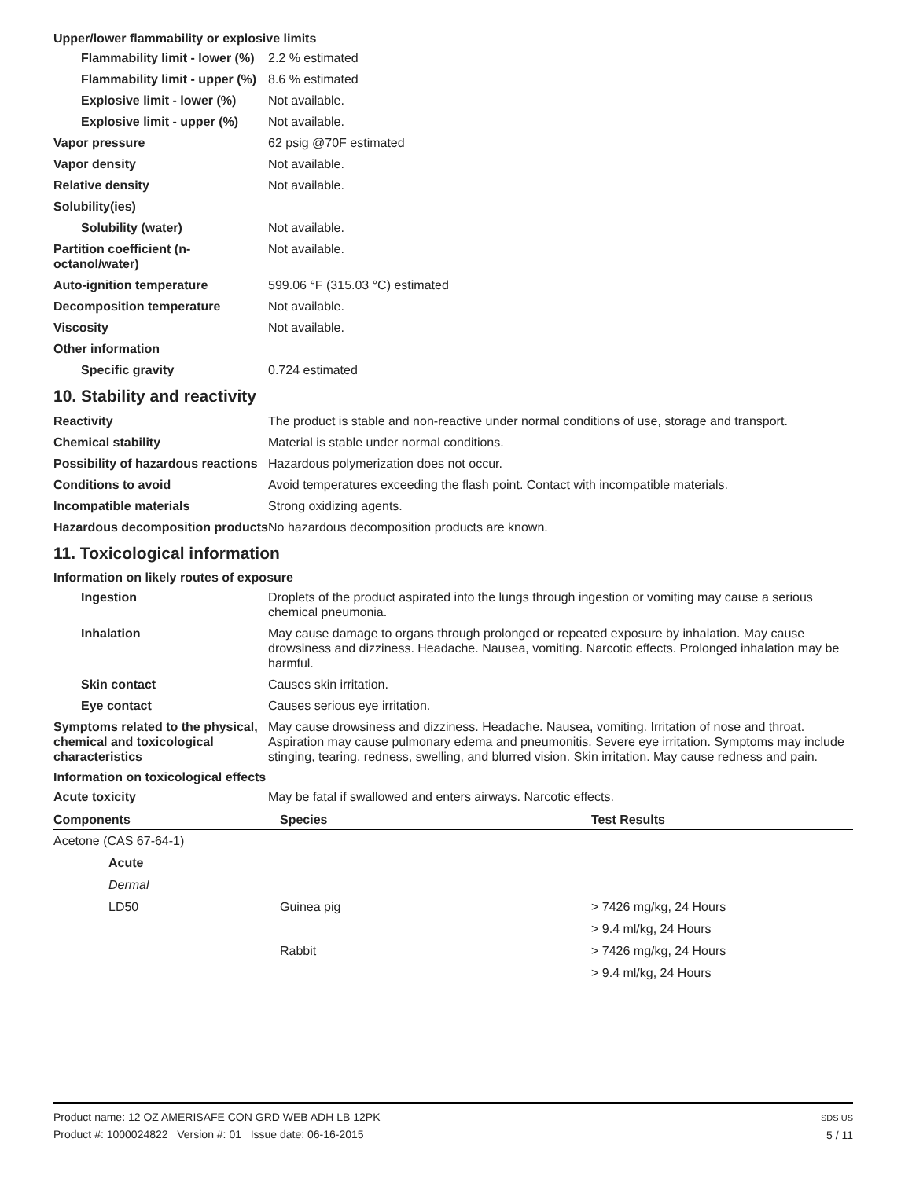Upper/lower flammability or explosive limits
Flammability limit - lower (%)
2.2 % estimated
Flammability limit - upper (%)
8.6 % estimated
Explosive limit - lower (%)
Not available.
Explosive limit - upper (%)
Not available.
Vapor pressure 62 psig @70F estimated
Vapor density Not available.
Relative density Not available.
Solubility(ies)
Solubility (water) Not available.
Partition coefficient (n-octanol/water)
Not available.
Auto-ignition temperature 599.06 °F (315.03 °C) estimated
Decomposition temperature Not available.
Viscosity Not available.
Other information
Specific gravity 0.724 estimated
10. Stability and reactivity
Reactivity The product is stable and non-reactive under normal conditions of use, storage and transport.
Chemical stability Material is stable under normal conditions.
Possibility of hazardous reactions
Hazardous polymerization does not occur.
Conditions to avoid Avoid temperatures exceeding the flash point. Contact with incompatible materials.
Incompatible materials Strong oxidizing agents.
Hazardous decomposition products
No hazardous decomposition products are known.
11. Toxicological information
Information on likely routes of exposure
Ingestion Droplets of the product aspirated into the lungs through ingestion or vomiting may cause a serious chemical pneumonia.
Inhalation May cause damage to organs through prolonged or repeated exposure by inhalation. May cause drowsiness and dizziness. Headache. Nausea, vomiting. Narcotic effects. Prolonged inhalation may be harmful.
Skin contact Causes skin irritation.
Eye contact Causes serious eye irritation.
Symptoms related to the physical, chemical and toxicological characteristics
May cause drowsiness and dizziness. Headache. Nausea, vomiting. Irritation of nose and throat. Aspiration may cause pulmonary edema and pneumonitis. Severe eye irritation. Symptoms may include stinging, tearing, redness, swelling, and blurred vision. Skin irritation. May cause redness and pain.
Information on toxicological effects
Acute toxicity May be fatal if swallowed and enters airways. Narcotic effects.
| Components | Species | Test Results |
| --- | --- | --- |
| Acetone (CAS 67-64-1) | | |
| Acute | | |
| Dermal | | |
| LD50 | Guinea pig | > 7426 mg/kg, 24 Hours |
| | | > 9.4 ml/kg, 24 Hours |
| | Rabbit | > 7426 mg/kg, 24 Hours |
| | | > 9.4 ml/kg, 24 Hours |
Product name: 12 OZ AMERISAFE CON GRD WEB ADH LB 12PK
Product #: 1000024822 Version #: 01 Issue date: 06-16-2015
SDS US
5 / 11